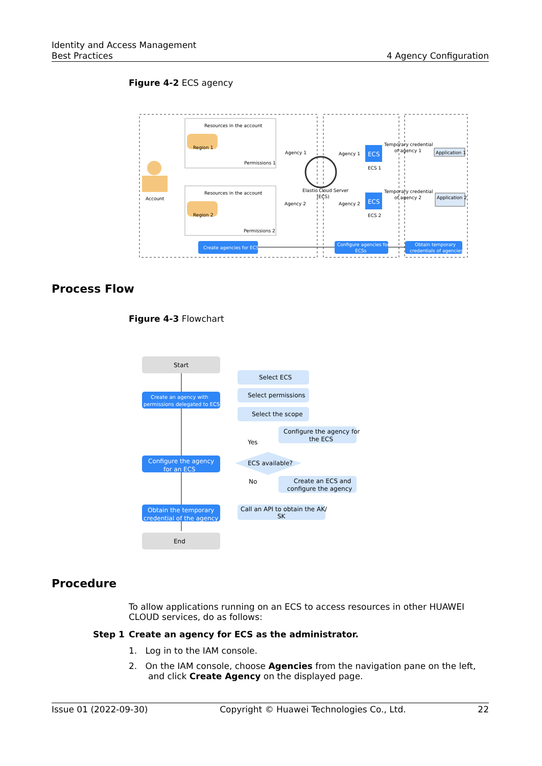Identity and Access Management
Best Practices 4 Agency Configuration
Figure 4-2 ECS agency
Account
Resources in the account
Resources in the account
Region 1
Region 2
Permissions 1
Permissions 2
Agency 1
Agency 2
Elastic Cloud Server
(ECS)
Agency 1
Agency 2
ECS
ECS
ECS 1
ECS 2
Temporary credential
of agency 1
Temporary credential
of agency 2
Application 1
Application 2
Create agencies for ECS
Configure agencies for
ECSs
Obtain temporary
credentials of agencies
Process Flow
Figure 4-3 Flowchart
Start
Create an agency with
permissions delegated to ECS
Select ECS
Select permissions
Select the scope
Configure the agency for
the ECS
Yes
ECS available?
No
Create an ECS and
configure the agency
Configure the agency
for an ECS
Obtain the temporary
credential of the agency
Call an API to obtain the AK/
SK
End
Procedure
To allow applications running on an ECS to access resources in other HUAWEI CLOUD services, do as follows:
Step 1 Create an agency for ECS as the administrator.
1. Log in to the IAM console.
2. On the IAM console, choose Agencies from the navigation pane on the left, and click Create Agency on the displayed page.
Issue 01 (2022-09-30) Copyright © Huawei Technologies Co., Ltd. 22